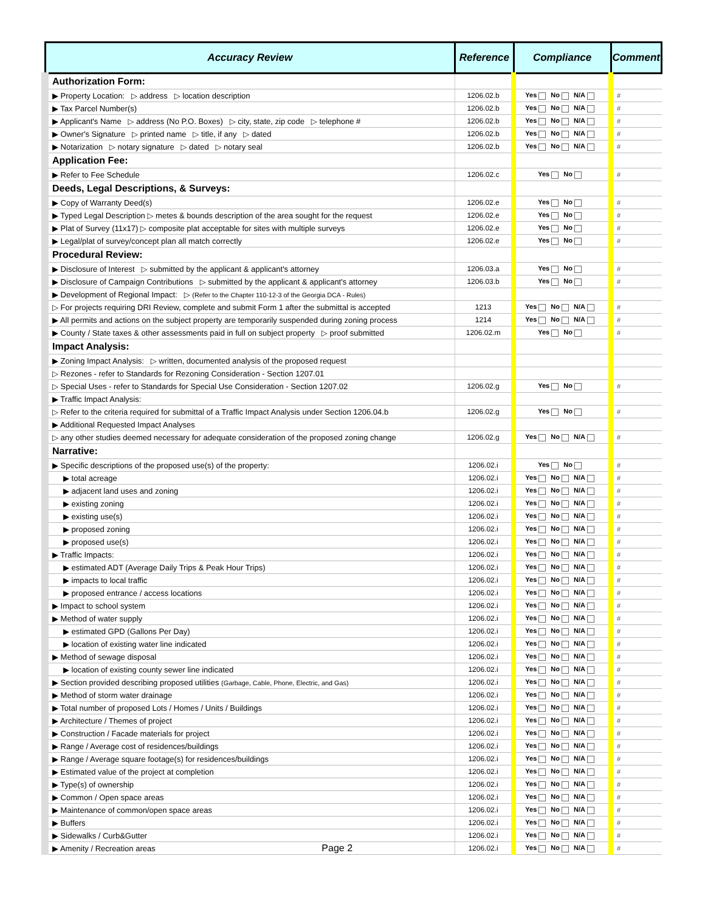| Accuracy Review | Reference | Compliance | Comment |
| --- | --- | --- | --- |
| Authorization Form: | | | |
| ▶ Property Location: ▷ address ▷ location description | 1206.02.b | Yes No N/A | # |
| ▶ Tax Parcel Number(s) | 1206.02.b | Yes No N/A | # |
| ▶ Applicant's Name ▷ address (No P.O. Boxes) ▷ city, state, zip code ▷ telephone # | 1206.02.b | Yes No N/A | # |
| ▶ Owner's Signature ▷ printed name ▷ title, if any ▷ dated | 1206.02.b | Yes No N/A | # |
| ▶ Notarization ▷ notary signature ▷ dated ▷ notary seal | 1206.02.b | Yes No N/A | # |
| Application Fee: | | | |
| ▶ Refer to Fee Schedule | 1206.02.c | Yes No | # |
| Deeds, Legal Descriptions, & Surveys: | | | |
| ▶ Copy of Warranty Deed(s) | 1206.02.e | Yes No | # |
| ▶ Typed Legal Description ▷ metes & bounds description of the area sought for the request | 1206.02.e | Yes No | # |
| ▶ Plat of Survey (11x17) ▷ composite plat acceptable for sites with multiple surveys | 1206.02.e | Yes No | # |
| ▶ Legal/plat of survey/concept plan all match correctly | 1206.02.e | Yes No | # |
| Procedural Review: | | | |
| ▶ Disclosure of Interest ▷ submitted by the applicant & applicant's attorney | 1206.03.a | Yes No | # |
| ▶ Disclosure of Campaign Contributions ▷ submitted by the applicant & applicant's attorney | 1206.03.b | Yes No | # |
| ▶ Development of Regional Impact: ▷ (Refer to the Chapter 110-12-3 of the Georgia DCA - Rules) | | | |
| ▷ For projects requiring DRI Review, complete and submit Form 1 after the submittal is accepted | 1213 | Yes No N/A | # |
| ▶ All permits and actions on the subject property are temporarily suspended during zoning process | 1214 | Yes No N/A | # |
| ▶ County / State taxes & other assessments paid in full on subject property ▷ proof submitted | 1206.02.m | Yes No | # |
| Impact Analysis: | | | |
| ▶ Zoning Impact Analysis: ▷ written, documented analysis of the proposed request | | | |
| ▷ Rezones - refer to Standards for Rezoning Consideration - Section 1207.01 | | | |
| ▷ Special Uses - refer to Standards for Special Use Consideration - Section 1207.02 | 1206.02.g | Yes No | # |
| ▶ Traffic Impact Analysis: | | | |
| ▷ Refer to the criteria required for submittal of a Traffic Impact Analysis under Section 1206.04.b | 1206.02.g | Yes No | # |
| ▶ Additional Requested Impact Analyses | | | |
| ▷ any other studies deemed necessary for adequate consideration of the proposed zoning change | 1206.02.g | Yes No N/A | # |
| Narrative: | | | |
| ▶ Specific descriptions of the proposed use(s) of the property: | 1206.02.i | Yes No | # |
| ▶ total acreage | 1206.02.i | Yes No N/A | # |
| ▶ adjacent land uses and zoning | 1206.02.i | Yes No N/A | # |
| ▶ existing zoning | 1206.02.i | Yes No N/A | # |
| ▶ existing use(s) | 1206.02.i | Yes No N/A | # |
| ▶ proposed zoning | 1206.02.i | Yes No N/A | # |
| ▶ proposed use(s) | 1206.02.i | Yes No N/A | # |
| ▶ Traffic Impacts: | 1206.02.i | Yes No N/A | # |
| ▶ estimated ADT (Average Daily Trips & Peak Hour Trips) | 1206.02.i | Yes No N/A | # |
| ▶ impacts to local traffic | 1206.02.i | Yes No N/A | # |
| ▶ proposed entrance / access locations | 1206.02.i | Yes No N/A | # |
| ▶ Impact to school system | 1206.02.i | Yes No N/A | # |
| ▶ Method of water supply | 1206.02.i | Yes No N/A | # |
| ▶ estimated GPD (Gallons Per Day) | 1206.02.i | Yes No N/A | # |
| ▶ location of existing water line indicated | 1206.02.i | Yes No N/A | # |
| ▶ Method of sewage disposal | 1206.02.i | Yes No N/A | # |
| ▶ location of existing county sewer line indicated | 1206.02.i | Yes No N/A | # |
| ▶ Section provided describing proposed utilities (Garbage, Cable, Phone, Electric, and Gas) | 1206.02.i | Yes No N/A | # |
| ▶ Method of storm water drainage | 1206.02.i | Yes No N/A | # |
| ▶ Total number of proposed Lots / Homes / Units / Buildings | 1206.02.i | Yes No N/A | # |
| ▶ Architecture / Themes of project | 1206.02.i | Yes No N/A | # |
| ▶ Construction / Facade materials for project | 1206.02.i | Yes No N/A | # |
| ▶ Range / Average cost of residences/buildings | 1206.02.i | Yes No N/A | # |
| ▶ Range / Average square footage(s) for residences/buildings | 1206.02.i | Yes No N/A | # |
| ▶ Estimated value of the project at completion | 1206.02.i | Yes No N/A | # |
| ▶ Type(s) of ownership | 1206.02.i | Yes No N/A | # |
| ▶ Common / Open space areas | 1206.02.i | Yes No N/A | # |
| ▶ Maintenance of common/open space areas | 1206.02.i | Yes No N/A | # |
| ▶ Buffers | 1206.02.i | Yes No N/A | # |
| ▶ Sidewalks / Curb&Gutter | 1206.02.i | Yes No N/A | # |
| ▶ Amenity / Recreation areas Page 2 | 1206.02.i | Yes No N/A | # |